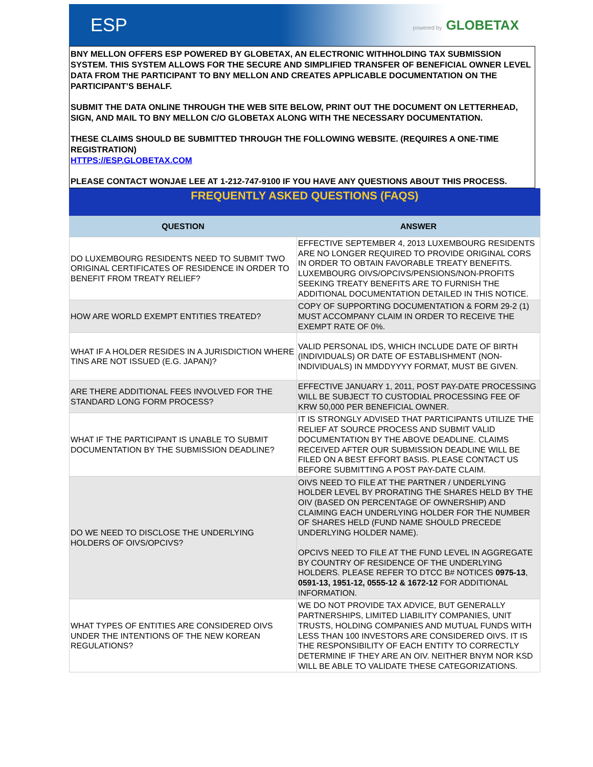ESP powered by GLOBETAX
BNY MELLON OFFERS ESP POWERED BY GLOBETAX, AN ELECTRONIC WITHHOLDING TAX SUBMISSION SYSTEM. THIS SYSTEM ALLOWS FOR THE SECURE AND SIMPLIFIED TRANSFER OF BENEFICIAL OWNER LEVEL DATA FROM THE PARTICIPANT TO BNY MELLON AND CREATES APPLICABLE DOCUMENTATION ON THE PARTICIPANT’S BEHALF.
SUBMIT THE DATA ONLINE THROUGH THE WEB SITE BELOW, PRINT OUT THE DOCUMENT ON LETTERHEAD, SIGN, AND MAIL TO BNY MELLON C/O GLOBETAX ALONG WITH THE NECESSARY DOCUMENTATION.
THESE CLAIMS SHOULD BE SUBMITTED THROUGH THE FOLLOWING WEBSITE. (REQUIRES A ONE-TIME REGISTRATION)
HTTPS://ESP.GLOBETAX.COM
PLEASE CONTACT WONJAE LEE AT 1-212-747-9100 IF YOU HAVE ANY QUESTIONS ABOUT THIS PROCESS.
FREQUENTLY ASKED QUESTIONS (FAQS)
| QUESTION | ANSWER |
| --- | --- |
| DO LUXEMBOURG RESIDENTS NEED TO SUBMIT TWO ORIGINAL CERTIFICATES OF RESIDENCE IN ORDER TO BENEFIT FROM TREATY RELIEF? | EFFECTIVE SEPTEMBER 4, 2013 LUXEMBOURG RESIDENTS ARE NO LONGER REQUIRED TO PROVIDE ORIGINAL CORS IN ORDER TO OBTAIN FAVORABLE TREATY BENEFITS. LUXEMBOURG OIVS/OPCIVS/PENSIONS/NON-PROFITS SEEKING TREATY BENEFITS ARE TO FURNISH THE ADDITIONAL DOCUMENTATION DETAILED IN THIS NOTICE. |
| HOW ARE WORLD EXEMPT ENTITIES TREATED? | COPY OF SUPPORTING DOCUMENTATION & FORM 29-2 (1) MUST ACCOMPANY CLAIM IN ORDER TO RECEIVE THE EXEMPT RATE OF 0%. |
| WHAT IF A HOLDER RESIDES IN A JURISDICTION WHERE TINS ARE NOT ISSUED (E.G. JAPAN)? | VALID PERSONAL IDS, WHICH INCLUDE DATE OF BIRTH (INDIVIDUALS) OR DATE OF ESTABLISHMENT (NON-INDIVIDUALS) IN MMDDYYYY FORMAT, MUST BE GIVEN. |
| ARE THERE ADDITIONAL FEES INVOLVED FOR THE STANDARD LONG FORM PROCESS? | EFFECTIVE JANUARY 1, 2011, POST PAY-DATE PROCESSING WILL BE SUBJECT TO CUSTODIAL PROCESSING FEE OF KRW 50,000 PER BENEFICIAL OWNER. |
| WHAT IF THE PARTICIPANT IS UNABLE TO SUBMIT DOCUMENTATION BY THE SUBMISSION DEADLINE? | IT IS STRONGLY ADVISED THAT PARTICIPANTS UTILIZE THE RELIEF AT SOURCE PROCESS AND SUBMIT VALID DOCUMENTATION BY THE ABOVE DEADLINE. CLAIMS RECEIVED AFTER OUR SUBMISSION DEADLINE WILL BE FILED ON A BEST EFFORT BASIS. PLEASE CONTACT US BEFORE SUBMITTING A POST PAY-DATE CLAIM. |
| DO WE NEED TO DISCLOSE THE UNDERLYING HOLDERS OF OIVS/OPCIVS? | OIVS NEED TO FILE AT THE PARTNER / UNDERLYING HOLDER LEVEL BY PRORATING THE SHARES HELD BY THE OIV (BASED ON PERCENTAGE OF OWNERSHIP) AND CLAIMING EACH UNDERLYING HOLDER FOR THE NUMBER OF SHARES HELD (FUND NAME SHOULD PRECEDE UNDERLYING HOLDER NAME). OPCIVS NEED TO FILE AT THE FUND LEVEL IN AGGREGATE BY COUNTRY OF RESIDENCE OF THE UNDERLYING HOLDERS. PLEASE REFER TO DTCC B# NOTICES 0975-13 , 0591-13, 1951-12, 0555-12 & 1672-12 FOR ADDITIONAL INFORMATION. |
| WHAT TYPES OF ENTITIES ARE CONSIDERED OIVS UNDER THE INTENTIONS OF THE NEW KOREAN REGULATIONS? | WE DO NOT PROVIDE TAX ADVICE, BUT GENERALLY PARTNERSHIPS, LIMITED LIABILITY COMPANIES, UNIT TRUSTS, HOLDING COMPANIES AND MUTUAL FUNDS WITH LESS THAN 100 INVESTORS ARE CONSIDERED OIVS. IT IS THE RESPONSIBILITY OF EACH ENTITY TO CORRECTLY DETERMINE IF THEY ARE AN OIV. NEITHER BNYM NOR KSD WILL BE ABLE TO VALIDATE THESE CATEGORIZATIONS. |